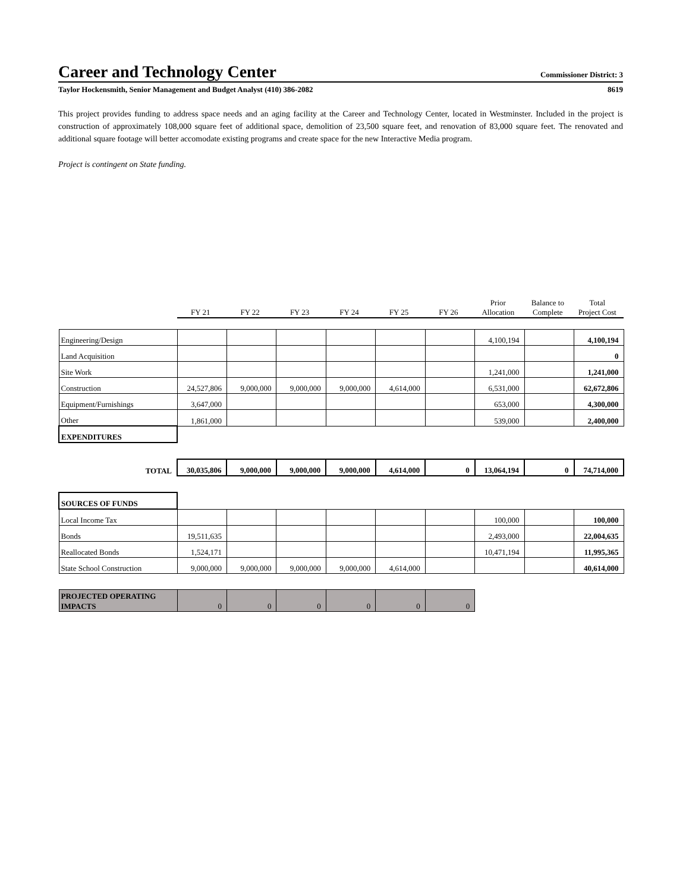Career and Technology Center Commissioner District: 3
Taylor Hockensmith, Senior Management and Budget Analyst (410) 386-2082 8619
This project provides funding to address space needs and an aging facility at the Career and Technology Center, located in Westminster. Included in the project is construction of approximately 108,000 square feet of additional space, demolition of 23,500 square feet, and renovation of 83,000 square feet. The renovated and additional square footage will better accomodate existing programs and create space for the new Interactive Media program.
Project is contingent on State funding.
| | FY 21 | FY 22 | FY 23 | FY 24 | FY 25 | FY 26 | Prior Allocation | Balance to Complete | Total Project Cost |
| --- | --- | --- | --- | --- | --- | --- | --- | --- | --- |
| Engineering/Design | | | | | | | 4,100,194 | | 4,100,194 |
| Land Acquisition | | | | | | | | | 0 |
| Site Work | | | | | | | 1,241,000 | | 1,241,000 |
| Construction | 24,527,806 | 9,000,000 | 9,000,000 | 9,000,000 | 4,614,000 | | 6,531,000 | | 62,672,806 |
| Equipment/Furnishings | 3,647,000 | | | | | | 653,000 | | 4,300,000 |
| Other | 1,861,000 | | | | | | 539,000 | | 2,400,000 |
| EXPENDITURES | | | | | | | | | |
| TOTAL | 30,035,806 | 9,000,000 | 9,000,000 | 9,000,000 | 4,614,000 | 0 | 13,064,194 | 0 | 74,714,000 |
| SOURCES OF FUNDS | | | | | | | | | |
| Local Income Tax | | | | | | | 100,000 | | 100,000 |
| Bonds | 19,511,635 | | | | | | 2,493,000 | | 22,004,635 |
| Reallocated Bonds | 1,524,171 | | | | | | 10,471,194 | | 11,995,365 |
| State School Construction | 9,000,000 | 9,000,000 | 9,000,000 | 9,000,000 | 4,614,000 | | | | 40,614,000 |
| PROJECTED OPERATING IMPACTS | 0 | 0 | 0 | 0 | 0 | 0 | | | |